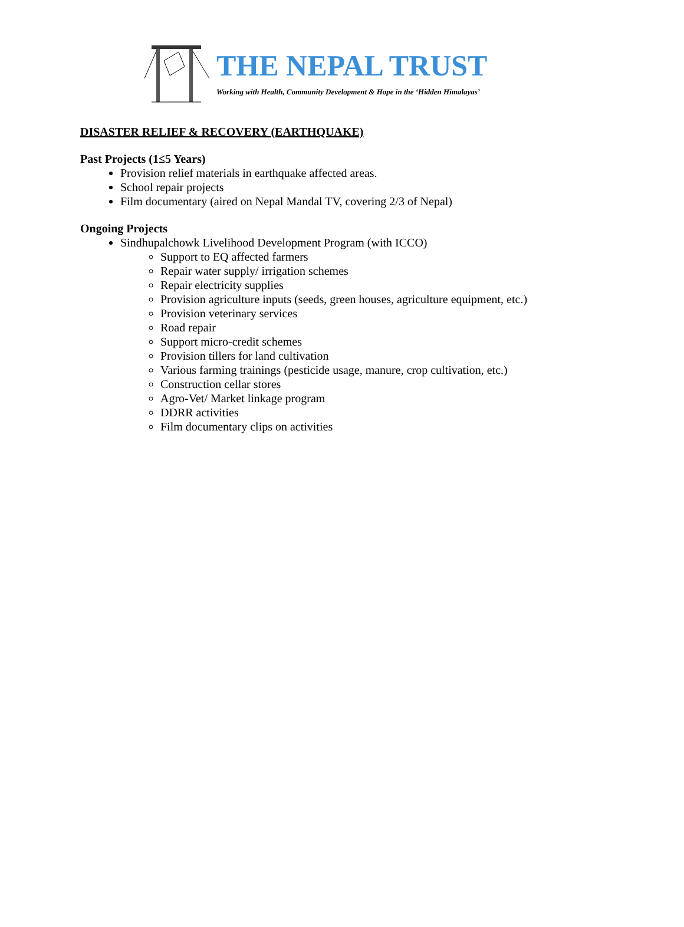THE NEPAL TRUST
Working with Health, Community Development & Hope in the ‘Hidden Himalayas’
DISASTER RELIEF & RECOVERY (EARTHQUAKE)
Past Projects (1≤5 Years)
Provision relief materials in earthquake affected areas.
School repair projects
Film documentary (aired on Nepal Mandal TV, covering 2/3 of Nepal)
Ongoing Projects
Sindhupalchowk Livelihood Development Program (with ICCO)
Support to EQ affected farmers
Repair water supply/ irrigation schemes
Repair electricity supplies
Provision agriculture inputs (seeds, green houses, agriculture equipment, etc.)
Provision veterinary services
Road repair
Support micro-credit schemes
Provision tillers for land cultivation
Various farming trainings (pesticide usage, manure, crop cultivation, etc.)
Construction cellar stores
Agro-Vet/ Market linkage program
DDRR activities
Film documentary clips on activities